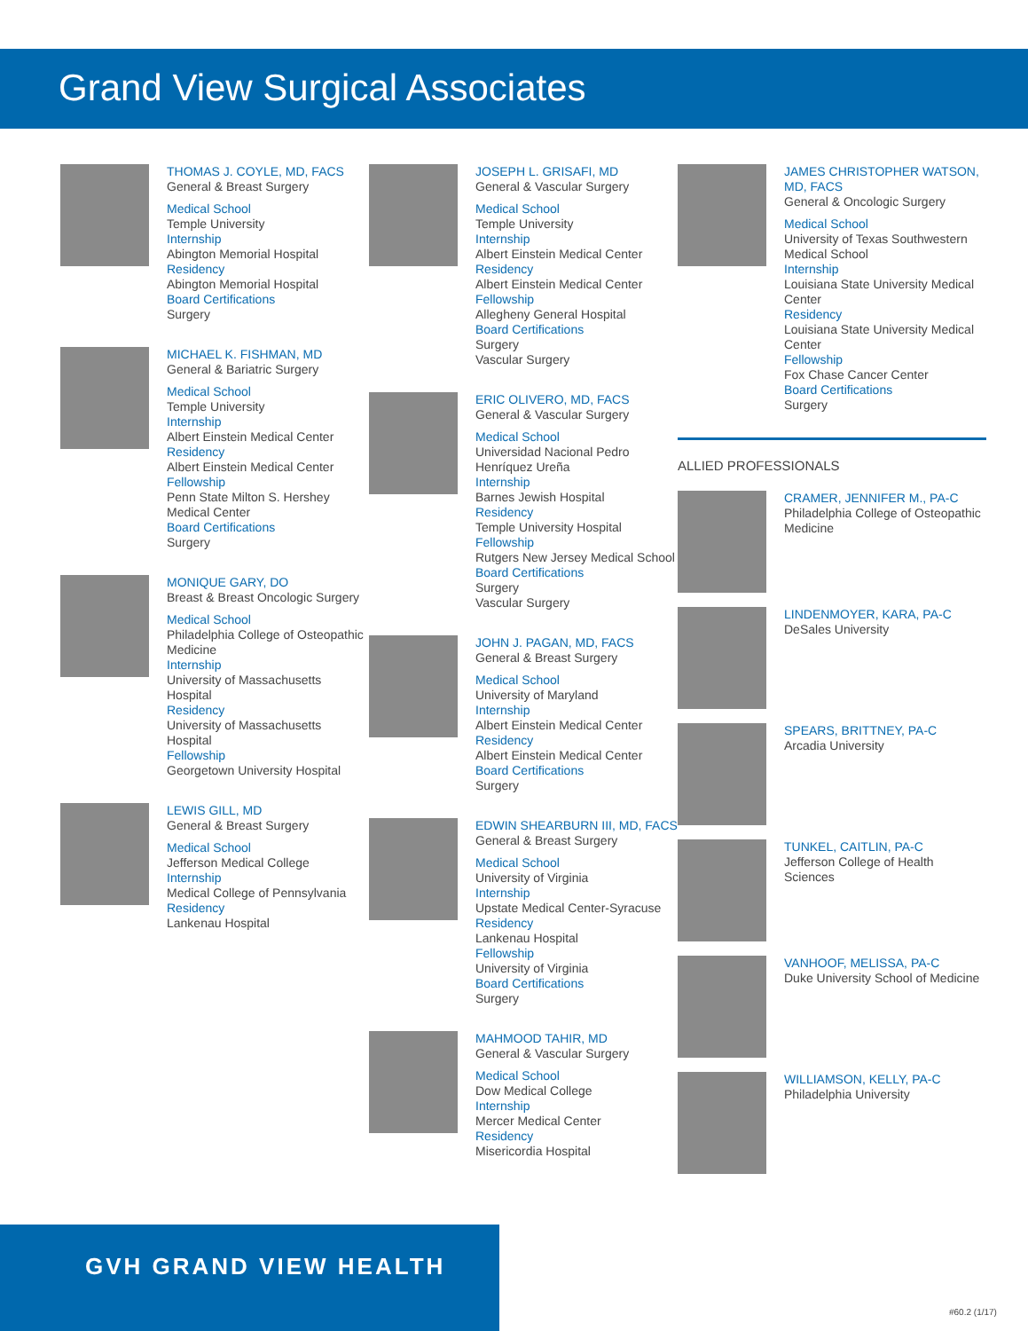Grand View Surgical Associates
THOMAS J. COYLE, MD, FACS
General & Breast Surgery
Medical School
Temple University
Internship
Abington Memorial Hospital
Residency
Abington Memorial Hospital
Board Certifications
Surgery
MICHAEL K. FISHMAN, MD
General & Bariatric Surgery
Medical School
Temple University
Internship
Albert Einstein Medical Center
Residency
Albert Einstein Medical Center
Fellowship
Penn State Milton S. Hershey Medical Center
Board Certifications
Surgery
MONIQUE GARY, DO
Breast & Breast Oncologic Surgery
Medical School
Philadelphia College of Osteopathic Medicine
Internship
University of Massachusetts Hospital
Residency
University of Massachusetts Hospital
Fellowship
Georgetown University Hospital
LEWIS GILL, MD
General & Breast Surgery
Medical School
Jefferson Medical College
Internship
Medical College of Pennsylvania
Residency
Lankenau Hospital
JOSEPH L. GRISAFI, MD
General & Vascular Surgery
Medical School
Temple University
Internship
Albert Einstein Medical Center
Residency
Albert Einstein Medical Center
Fellowship
Allegheny General Hospital
Board Certifications
Surgery
Vascular Surgery
ERIC OLIVERO, MD, FACS
General & Vascular Surgery
Medical School
Universidad Nacional Pedro Henríquez Ureña
Internship
Barnes Jewish Hospital
Residency
Temple University Hospital
Fellowship
Rutgers New Jersey Medical School
Board Certifications
Surgery
Vascular Surgery
JOHN J. PAGAN, MD, FACS
General & Breast Surgery
Medical School
University of Maryland
Internship
Albert Einstein Medical Center
Residency
Albert Einstein Medical Center
Board Certifications
Surgery
EDWIN SHEARBURN III, MD, FACS
General & Breast Surgery
Medical School
University of Virginia
Internship
Upstate Medical Center-Syracuse
Residency
Lankenau Hospital
Fellowship
University of Virginia
Board Certifications
Surgery
MAHMOOD TAHIR, MD
General & Vascular Surgery
Medical School
Dow Medical College
Internship
Mercer Medical Center
Residency
Misericordia Hospital
JAMES CHRISTOPHER WATSON, MD, FACS
General & Oncologic Surgery
Medical School
University of Texas Southwestern Medical School
Internship
Louisiana State University Medical Center
Residency
Louisiana State University Medical Center
Fellowship
Fox Chase Cancer Center
Board Certifications
Surgery
ALLIED PROFESSIONALS
CRAMER, JENNIFER M., PA-C
Philadelphia College of Osteopathic Medicine
LINDENMOYER, KARA, PA-C
DeSales University
SPEARS, BRITTNEY, PA-C
Arcadia University
TUNKEL, CAITLIN, PA-C
Jefferson College of Health Sciences
VANHOOF, MELISSA, PA-C
Duke University School of Medicine
WILLIAMSON, KELLY, PA-C
Philadelphia University
GVH GRAND VIEW HEALTH
#60.2 (1/17)